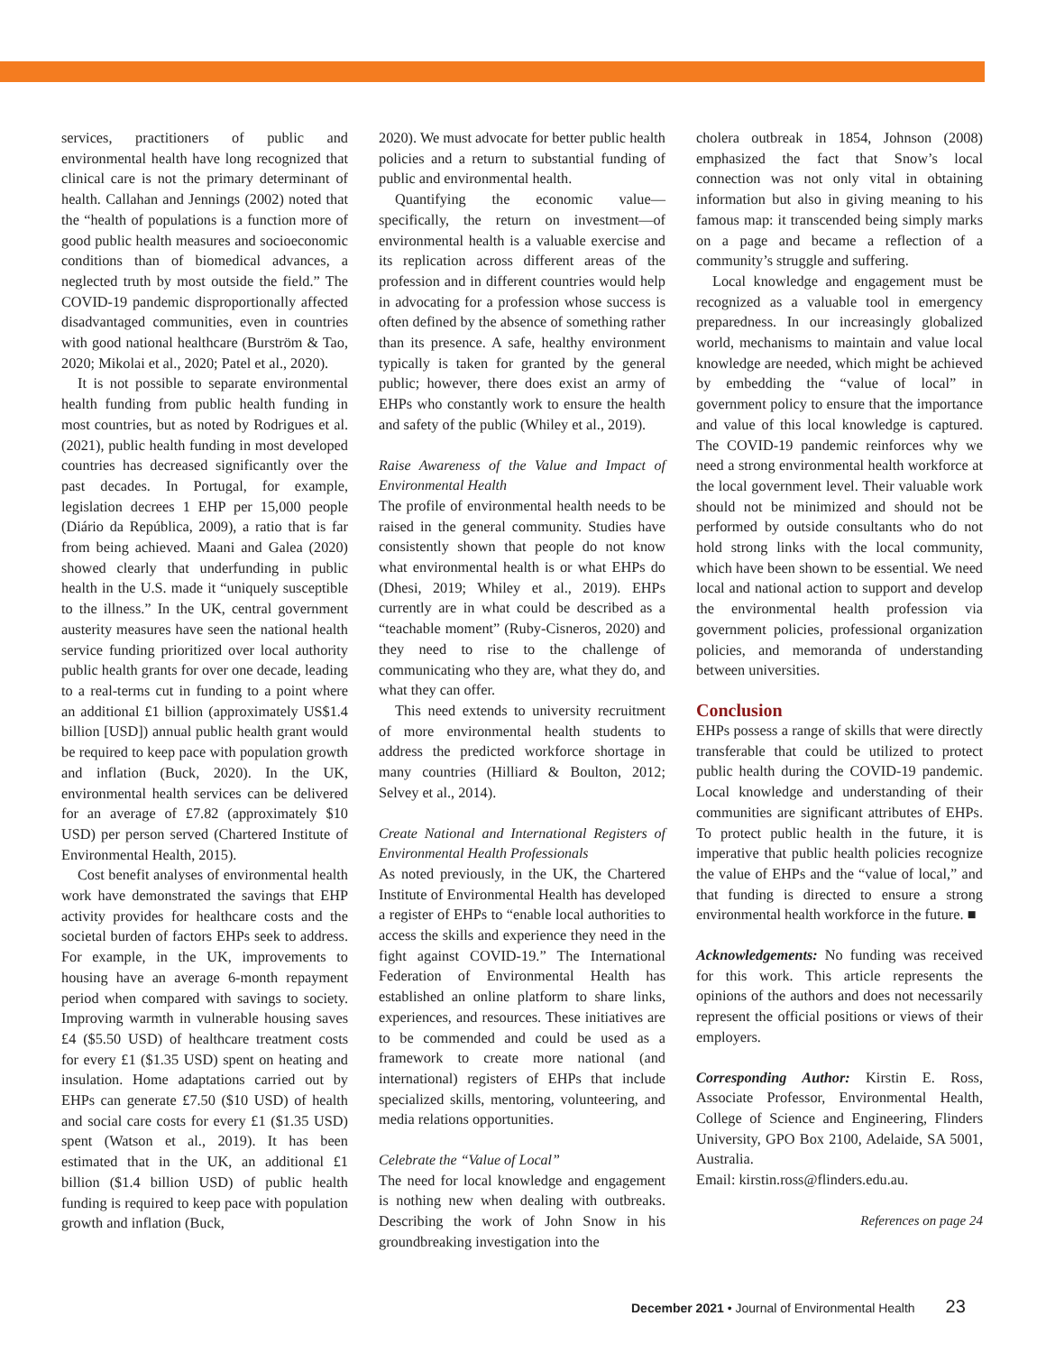services, practitioners of public and environmental health have long recognized that clinical care is not the primary determinant of health. Callahan and Jennings (2002) noted that the “health of populations is a function more of good public health measures and socioeconomic conditions than of biomedical advances, a neglected truth by most outside the field.” The COVID-19 pandemic disproportionally affected disadvantaged communities, even in countries with good national healthcare (Burström & Tao, 2020; Mikolai et al., 2020; Patel et al., 2020).
It is not possible to separate environmental health funding from public health funding in most countries, but as noted by Rodrigues et al. (2021), public health funding in most developed countries has decreased significantly over the past decades. In Portugal, for example, legislation decrees 1 EHP per 15,000 people (Diário da República, 2009), a ratio that is far from being achieved. Maani and Galea (2020) showed clearly that underfunding in public health in the U.S. made it “uniquely susceptible to the illness.” In the UK, central government austerity measures have seen the national health service funding prioritized over local authority public health grants for over one decade, leading to a real-terms cut in funding to a point where an additional £1 billion (approximately US$1.4 billion [USD]) annual public health grant would be required to keep pace with population growth and inflation (Buck, 2020). In the UK, environmental health services can be delivered for an average of £7.82 (approximately $10 USD) per person served (Chartered Institute of Environmental Health, 2015).
Cost benefit analyses of environmental health work have demonstrated the savings that EHP activity provides for healthcare costs and the societal burden of factors EHPs seek to address. For example, in the UK, improvements to housing have an average 6-month repayment period when compared with savings to society. Improving warmth in vulnerable housing saves £4 ($5.50 USD) of healthcare treatment costs for every £1 ($1.35 USD) spent on heating and insulation. Home adaptations carried out by EHPs can generate £7.50 ($10 USD) of health and social care costs for every £1 ($1.35 USD) spent (Watson et al., 2019). It has been estimated that in the UK, an additional £1 billion ($1.4 billion USD) of public health funding is required to keep pace with population growth and inflation (Buck,
2020). We must advocate for better public health policies and a return to substantial funding of public and environmental health.
Quantifying the economic value—specifically, the return on investment—of environmental health is a valuable exercise and its replication across different areas of the profession and in different countries would help in advocating for a profession whose success is often defined by the absence of something rather than its presence. A safe, healthy environment typically is taken for granted by the general public; however, there does exist an army of EHPs who constantly work to ensure the health and safety of the public (Whiley et al., 2019).
Raise Awareness of the Value and Impact of Environmental Health
The profile of environmental health needs to be raised in the general community. Studies have consistently shown that people do not know what environmental health is or what EHPs do (Dhesi, 2019; Whiley et al., 2019). EHPs currently are in what could be described as a “teachable moment” (Ruby-Cisneros, 2020) and they need to rise to the challenge of communicating who they are, what they do, and what they can offer.
This need extends to university recruitment of more environmental health students to address the predicted workforce shortage in many countries (Hilliard & Boulton, 2012; Selvey et al., 2014).
Create National and International Registers of Environmental Health Professionals
As noted previously, in the UK, the Chartered Institute of Environmental Health has developed a register of EHPs to “enable local authorities to access the skills and experience they need in the fight against COVID-19.” The International Federation of Environmental Health has established an online platform to share links, experiences, and resources. These initiatives are to be commended and could be used as a framework to create more national (and international) registers of EHPs that include specialized skills, mentoring, volunteering, and media relations opportunities.
Celebrate the “Value of Local”
The need for local knowledge and engagement is nothing new when dealing with outbreaks. Describing the work of John Snow in his groundbreaking investigation into the
cholera outbreak in 1854, Johnson (2008) emphasized the fact that Snow’s local connection was not only vital in obtaining information but also in giving meaning to his famous map: it transcended being simply marks on a page and became a reflection of a community’s struggle and suffering.
Local knowledge and engagement must be recognized as a valuable tool in emergency preparedness. In our increasingly globalized world, mechanisms to maintain and value local knowledge are needed, which might be achieved by embedding the “value of local” in government policy to ensure that the importance and value of this local knowledge is captured. The COVID-19 pandemic reinforces why we need a strong environmental health workforce at the local government level. Their valuable work should not be minimized and should not be performed by outside consultants who do not hold strong links with the local community, which have been shown to be essential. We need local and national action to support and develop the environmental health profession via government policies, professional organization policies, and memoranda of understanding between universities.
Conclusion
EHPs possess a range of skills that were directly transferable that could be utilized to protect public health during the COVID-19 pandemic. Local knowledge and understanding of their communities are significant attributes of EHPs. To protect public health in the future, it is imperative that public health policies recognize the value of EHPs and the “value of local,” and that funding is directed to ensure a strong environmental health workforce in the future. ■
Acknowledgements: No funding was received for this work. This article represents the opinions of the authors and does not necessarily represent the official positions or views of their employers.
Corresponding Author: Kirstin E. Ross, Associate Professor, Environmental Health, College of Science and Engineering, Flinders University, GPO Box 2100, Adelaide, SA 5001, Australia.
Email: kirstin.ross@flinders.edu.au.
References on page 24
December 2021 • Journal of Environmental Health 23